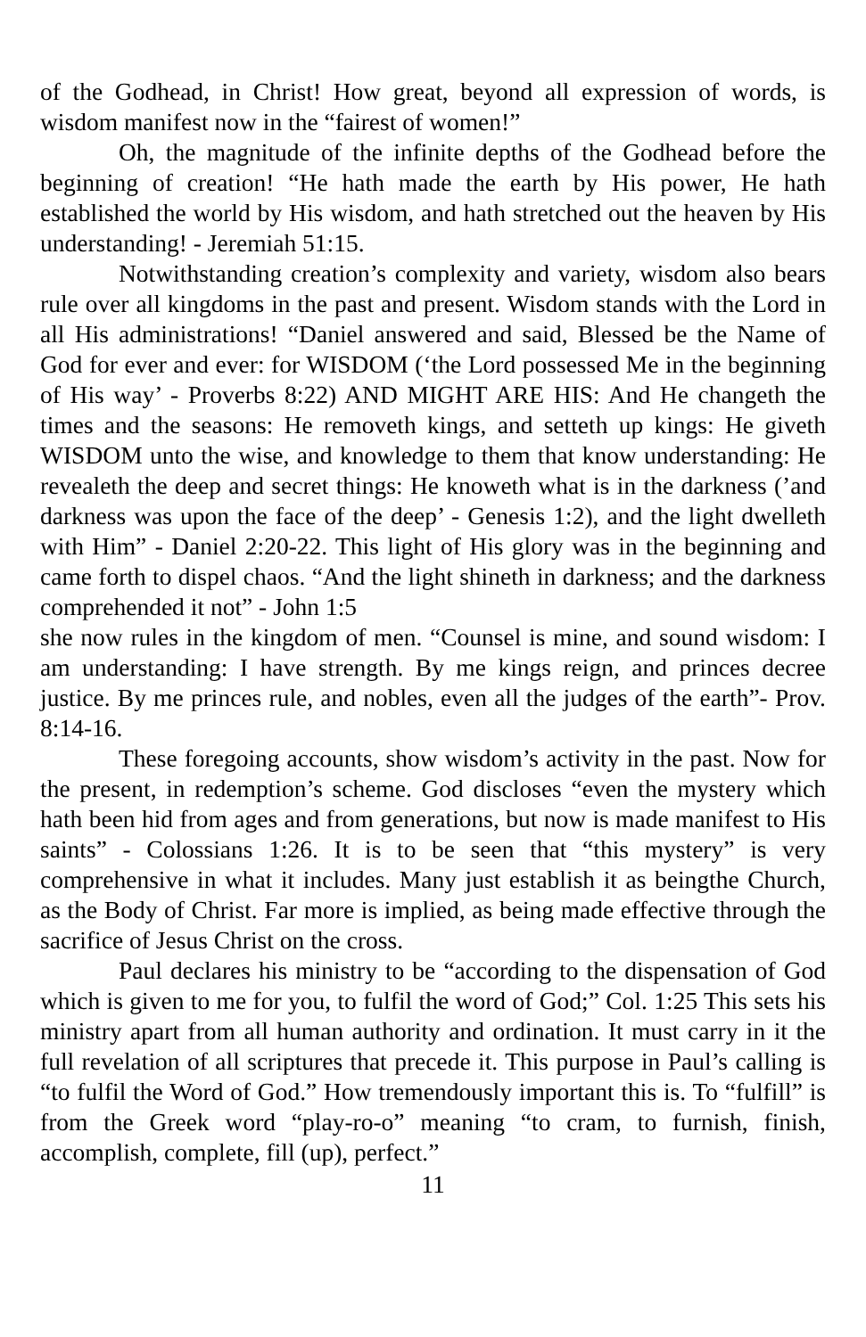of the Godhead, in Christ! How great, beyond all expression of words, is wisdom manifest now in the “fairest of women!”
Oh, the magnitude of the infinite depths of the Godhead before the beginning of creation! “He hath made the earth by His power, He hath established the world by His wisdom, and hath stretched out the heaven by His understanding! - Jeremiah 51:15.
Notwithstanding creation’s complexity and variety, wisdom also bears rule over all kingdoms in the past and present. Wisdom stands with the Lord in all His administrations! “Daniel answered and said, Blessed be the Name of God for ever and ever: for WISDOM (‘the Lord possessed Me in the beginning of His way’ - Proverbs 8:22) AND MIGHT ARE HIS: And He changeth the times and the seasons: He removeth kings, and setteth up kings: He giveth WISDOM unto the wise, and knowledge to them that know understanding: He revealeth the deep and secret things: He knoweth what is in the darkness (’and darkness was upon the face of the deep’ - Genesis 1:2), and the light dwelleth with Him” - Daniel 2:20-22. This light of His glory was in the beginning and came forth to dispel chaos. “And the light shineth in darkness; and the darkness comprehended it not” - John 1:5
she now rules in the kingdom of men. “Counsel is mine, and sound wisdom: I am understanding: I have strength. By me kings reign, and princes decree justice. By me princes rule, and nobles, even all the judges of the earth”- Prov. 8:14-16.
These foregoing accounts, show wisdom’s activity in the past. Now for the present, in redemption’s scheme. God discloses “even the mystery which hath been hid from ages and from generations, but now is made manifest to His saints” - Colossians 1:26. It is to be seen that “this mystery” is very comprehensive in what it includes. Many just establish it as beingthe Church, as the Body of Christ. Far more is implied, as being made effective through the sacrifice of Jesus Christ on the cross.
Paul declares his ministry to be “according to the dispensation of God which is given to me for you, to fulfil the word of God;” Col. 1:25 This sets his ministry apart from all human authority and ordination. It must carry in it the full revelation of all scriptures that precede it. This purpose in Paul’s calling is “to fulfil the Word of God.” How tremendously important this is. To “fulfill” is from the Greek word “play-ro-o” meaning “to cram, to furnish, finish, accomplish, complete, fill (up), perfect.”
11